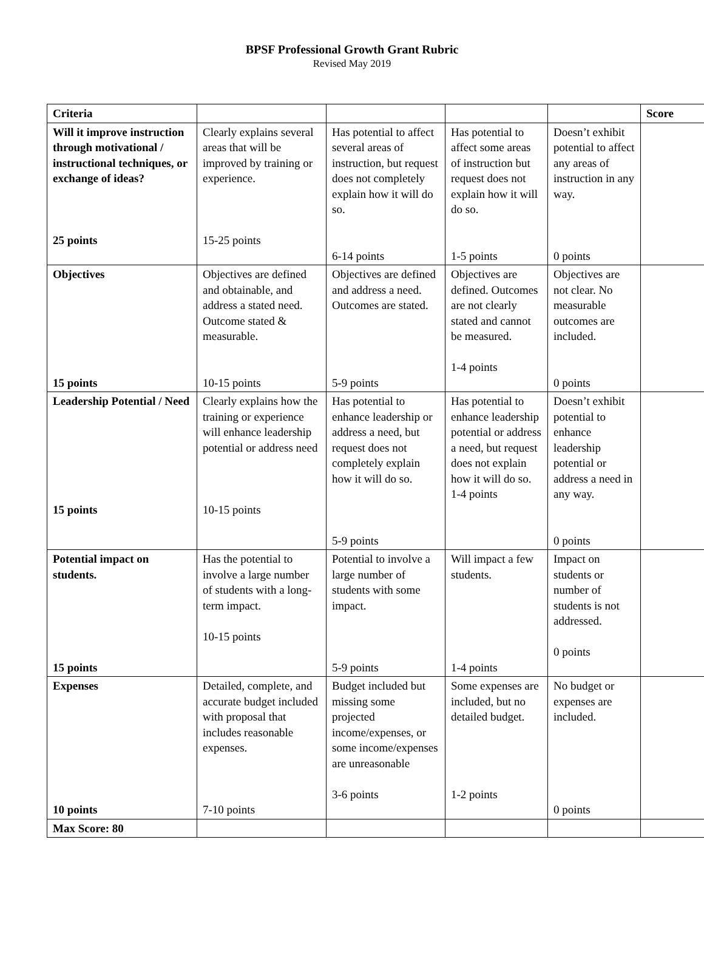BPSF Professional Growth Grant Rubric
Revised May 2019
| Criteria | | | | | Score |
| Will it improve instruction through motivational / instructional techniques, or exchange of ideas? 25 points | Clearly explains several areas that will be improved by training or experience. 15-25 points | Has potential to affect several areas of instruction, but request does not completely explain how it will do so. 6-14 points | Has potential to affect some areas of instruction but request does not explain how it will do so. 1-5 points | Doesn’t exhibit potential to affect any areas of instruction in any way. 0 points | |
| Objectives 15 points | Objectives are defined and obtainable, and address a stated need. Outcome stated & measurable. 10-15 points | Objectives are defined and address a need. Outcomes are stated. 5-9 points | Objectives are defined. Outcomes are not clearly stated and cannot be measured. 1-4 points | Objectives are not clear. No measurable outcomes are included. 0 points | |
| Leadership Potential / Need 15 points | Clearly explains how the training or experience will enhance leadership potential or address need 10-15 points | Has potential to enhance leadership or address a need, but request does not completely explain how it will do so. 5-9 points | Has potential to enhance leadership potential or address a need, but request does not explain how it will do so. 1-4 points | Doesn’t exhibit potential to enhance leadership potential or address a need in any way. 0 points | |
| Potential impact on students. 15 points | Has the potential to involve a large number of students with a long-term impact. 10-15 points | Potential to involve a large number of students with some impact. 5-9 points | Will impact a few students. 1-4 points | Impact on students or number of students is not addressed. 0 points | |
| Expenses 10 points | Detailed, complete, and accurate budget included with proposal that includes reasonable expenses. 7-10 points | Budget included but missing some projected income/expenses, or some income/expenses are unreasonable 3-6 points | Some expenses are included, but no detailed budget. 1-2 points | No budget or expenses are included. 0 points | |
| Max Score: 80 | | | | | |